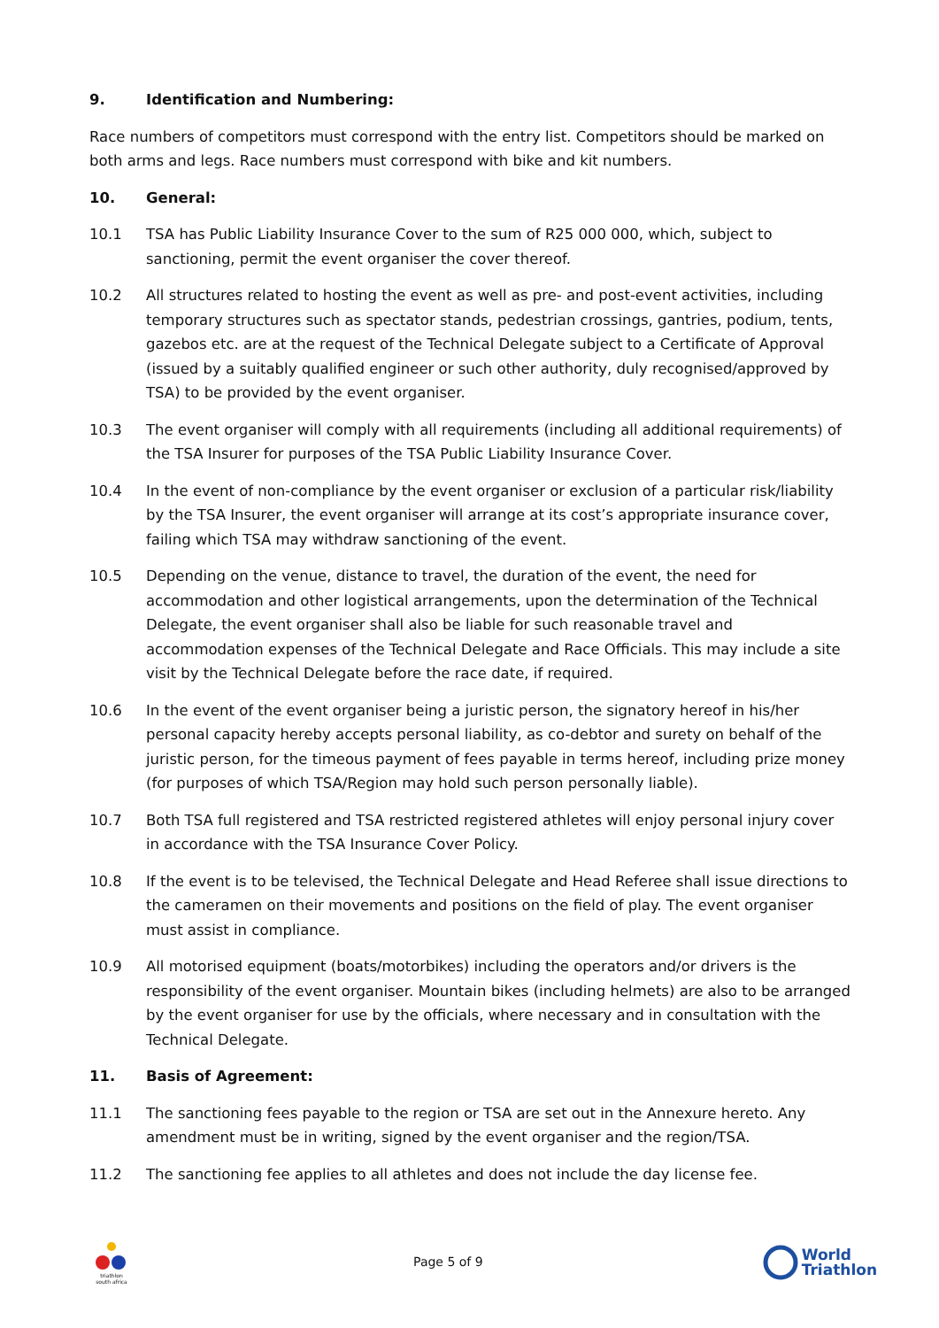9. Identification and Numbering:
Race numbers of competitors must correspond with the entry list. Competitors should be marked on both arms and legs. Race numbers must correspond with bike and kit numbers.
10. General:
10.1 TSA has Public Liability Insurance Cover to the sum of R25 000 000, which, subject to sanctioning, permit the event organiser the cover thereof.
10.2 All structures related to hosting the event as well as pre- and post-event activities, including temporary structures such as spectator stands, pedestrian crossings, gantries, podium, tents, gazebos etc. are at the request of the Technical Delegate subject to a Certificate of Approval (issued by a suitably qualified engineer or such other authority, duly recognised/approved by TSA) to be provided by the event organiser.
10.3 The event organiser will comply with all requirements (including all additional requirements) of the TSA Insurer for purposes of the TSA Public Liability Insurance Cover.
10.4 In the event of non-compliance by the event organiser or exclusion of a particular risk/liability by the TSA Insurer, the event organiser will arrange at its cost’s appropriate insurance cover, failing which TSA may withdraw sanctioning of the event.
10.5 Depending on the venue, distance to travel, the duration of the event, the need for accommodation and other logistical arrangements, upon the determination of the Technical Delegate, the event organiser shall also be liable for such reasonable travel and accommodation expenses of the Technical Delegate and Race Officials. This may include a site visit by the Technical Delegate before the race date, if required.
10.6 In the event of the event organiser being a juristic person, the signatory hereof in his/her personal capacity hereby accepts personal liability, as co-debtor and surety on behalf of the juristic person, for the timeous payment of fees payable in terms hereof, including prize money (for purposes of which TSA/Region may hold such person personally liable).
10.7 Both TSA full registered and TSA restricted registered athletes will enjoy personal injury cover in accordance with the TSA Insurance Cover Policy.
10.8 If the event is to be televised, the Technical Delegate and Head Referee shall issue directions to the cameramen on their movements and positions on the field of play. The event organiser must assist in compliance.
10.9 All motorised equipment (boats/motorbikes) including the operators and/or drivers is the responsibility of the event organiser. Mountain bikes (including helmets) are also to be arranged by the event organiser for use by the officials, where necessary and in consultation with the Technical Delegate.
11. Basis of Agreement:
11.1 The sanctioning fees payable to the region or TSA are set out in the Annexure hereto. Any amendment must be in writing, signed by the event organiser and the region/TSA.
11.2 The sanctioning fee applies to all athletes and does not include the day license fee.
triathlon
south africa
Page 5 of 9
World
Triathlon